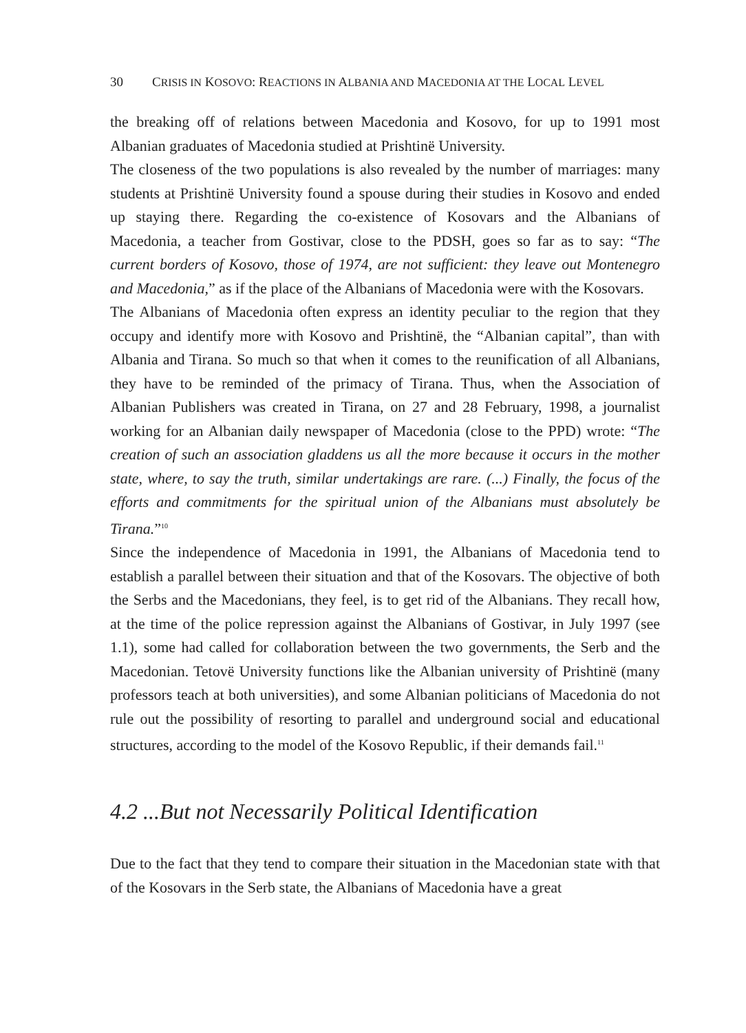30 CRISIS IN KOSOVO: REACTIONS IN ALBANIA AND MACEDONIA AT THE LOCAL LEVEL
the breaking off of relations between Macedonia and Kosovo, for up to 1991 most Albanian graduates of Macedonia studied at Prishtinë University.
The closeness of the two populations is also revealed by the number of marriages: many students at Prishtinë University found a spouse during their studies in Kosovo and ended up staying there. Regarding the co-existence of Kosovars and the Albanians of Macedonia, a teacher from Gostivar, close to the PDSH, goes so far as to say: “The current borders of Kosovo, those of 1974, are not sufficient: they leave out Montenegro and Macedonia,” as if the place of the Albanians of Macedonia were with the Kosovars.
The Albanians of Macedonia often express an identity peculiar to the region that they occupy and identify more with Kosovo and Prishtinë, the “Albanian capital”, than with Albania and Tirana. So much so that when it comes to the reunification of all Albanians, they have to be reminded of the primacy of Tirana. Thus, when the Association of Albanian Publishers was created in Tirana, on 27 and 28 February, 1998, a journalist working for an Albanian daily newspaper of Macedonia (close to the PPD) wrote: “The creation of such an association gladdens us all the more because it occurs in the mother state, where, to say the truth, similar undertakings are rare. (...) Finally, the focus of the efforts and commitments for the spiritual union of the Albanians must absolutely be Tirana.”<sup>10</sup>
Since the independence of Macedonia in 1991, the Albanians of Macedonia tend to establish a parallel between their situation and that of the Kosovars. The objective of both the Serbs and the Macedonians, they feel, is to get rid of the Albanians. They recall how, at the time of the police repression against the Albanians of Gostivar, in July 1997 (see 1.1), some had called for collaboration between the two governments, the Serb and the Macedonian. Tetovë University functions like the Albanian university of Prishtinë (many professors teach at both universities), and some Albanian politicians of Macedonia do not rule out the possibility of resorting to parallel and underground social and educational structures, according to the model of the Kosovo Republic, if their demands fail.<sup>11</sup>
4.2 ...But not Necessarily Political Identification
Due to the fact that they tend to compare their situation in the Macedonian state with that of the Kosovars in the Serb state, the Albanians of Macedonia have a great